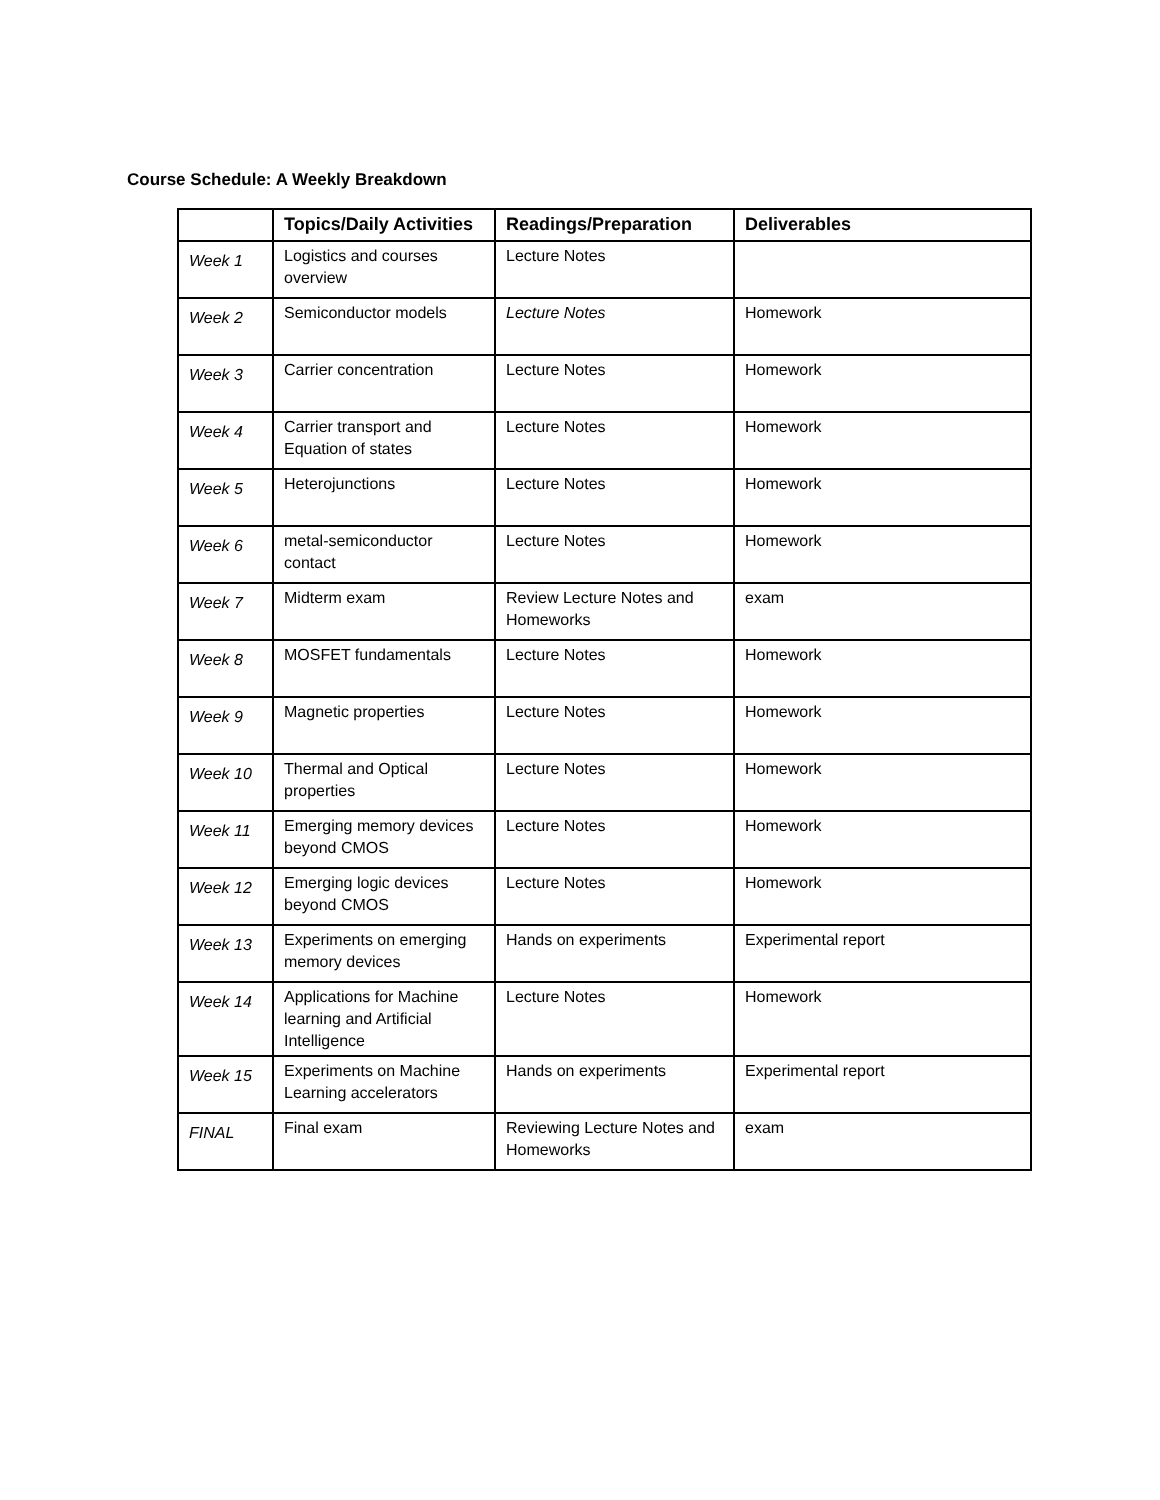Course Schedule: A Weekly Breakdown
| | Topics/Daily Activities | Readings/Preparation | Deliverables |
| --- | --- | --- | --- |
| Week 1 | Logistics and courses overview | Lecture Notes | |
| Week 2 | Semiconductor models | Lecture Notes | Homework |
| Week 3 | Carrier concentration | Lecture Notes | Homework |
| Week 4 | Carrier transport and Equation of states | Lecture Notes | Homework |
| Week 5 | Heterojunctions | Lecture Notes | Homework |
| Week 6 | metal-semiconductor contact | Lecture Notes | Homework |
| Week 7 | Midterm exam | Review Lecture Notes and Homeworks | exam |
| Week 8 | MOSFET fundamentals | Lecture Notes | Homework |
| Week 9 | Magnetic properties | Lecture Notes | Homework |
| Week 10 | Thermal and Optical properties | Lecture Notes | Homework |
| Week 11 | Emerging memory devices beyond CMOS | Lecture Notes | Homework |
| Week 12 | Emerging logic devices beyond CMOS | Lecture Notes | Homework |
| Week 13 | Experiments on emerging memory devices | Hands on experiments | Experimental report |
| Week 14 | Applications for Machine learning and Artificial Intelligence | Lecture Notes | Homework |
| Week 15 | Experiments on Machine Learning accelerators | Hands on experiments | Experimental report |
| FINAL | Final exam | Reviewing Lecture Notes and Homeworks | exam |